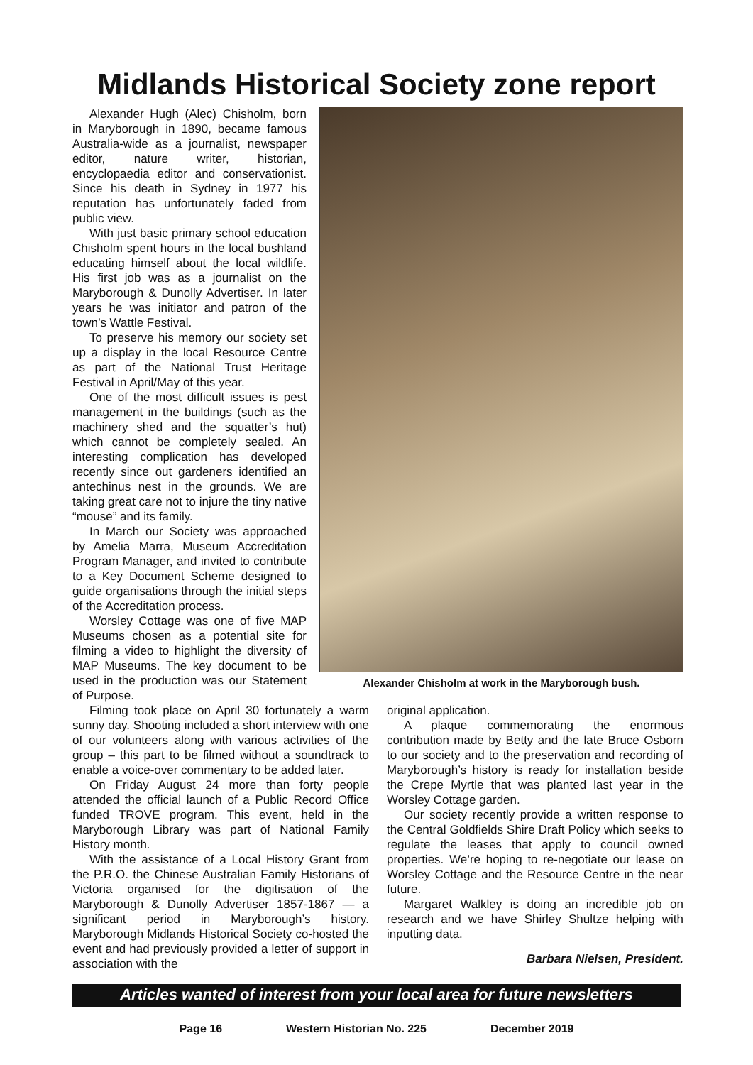Midlands Historical Society zone report
Alexander Hugh (Alec) Chisholm, born in Maryborough in 1890, became famous Australia-wide as a journalist, newspaper editor, nature writer, historian, encyclopaedia editor and conservationist. Since his death in Sydney in 1977 his reputation has unfortunately faded from public view.
With just basic primary school education Chisholm spent hours in the local bushland educating himself about the local wildlife. His first job was as a journalist on the Maryborough & Dunolly Advertiser. In later years he was initiator and patron of the town’s Wattle Festival.
To preserve his memory our society set up a display in the local Resource Centre as part of the National Trust Heritage Festival in April/May of this year.
One of the most difficult issues is pest management in the buildings (such as the machinery shed and the squatter’s hut) which cannot be completely sealed. An interesting complication has developed recently since out gardeners identified an antechinus nest in the grounds. We are taking great care not to injure the tiny native “mouse” and its family.
In March our Society was approached by Amelia Marra, Museum Accreditation Program Manager, and invited to contribute to a Key Document Scheme designed to guide organisations through the initial steps of the Accreditation process.
Worsley Cottage was one of five MAP Museums chosen as a potential site for filming a video to highlight the diversity of MAP Museums. The key document to be used in the production was our Statement of Purpose.
Alexander Chisholm at work in the Maryborough bush.
Filming took place on April 30 fortunately a warm sunny day. Shooting included a short interview with one of our volunteers along with various activities of the group – this part to be filmed without a soundtrack to enable a voice-over commentary to be added later.
On Friday August 24 more than forty people attended the official launch of a Public Record Office funded TROVE program. This event, held in the Maryborough Library was part of National Family History month.
With the assistance of a Local History Grant from the P.R.O. the Chinese Australian Family Historians of Victoria organised for the digitisation of the Maryborough & Dunolly Advertiser 1857-1867 — a significant period in Maryborough’s history. Maryborough Midlands Historical Society co-hosted the event and had previously provided a letter of support in association with the
original application.
A plaque commemorating the enormous contribution made by Betty and the late Bruce Osborn to our society and to the preservation and recording of Maryborough’s history is ready for installation beside the Crepe Myrtle that was planted last year in the Worsley Cottage garden.
Our society recently provide a written response to the Central Goldfields Shire Draft Policy which seeks to regulate the leases that apply to council owned properties. We’re hoping to re-negotiate our lease on Worsley Cottage and the Resource Centre in the near future.
Margaret Walkley is doing an incredible job on research and we have Shirley Shultze helping with inputting data.
Barbara Nielsen, President.
Articles wanted of interest from your local area for future newsletters
Page 16 Western Historian No. 225 December 2019